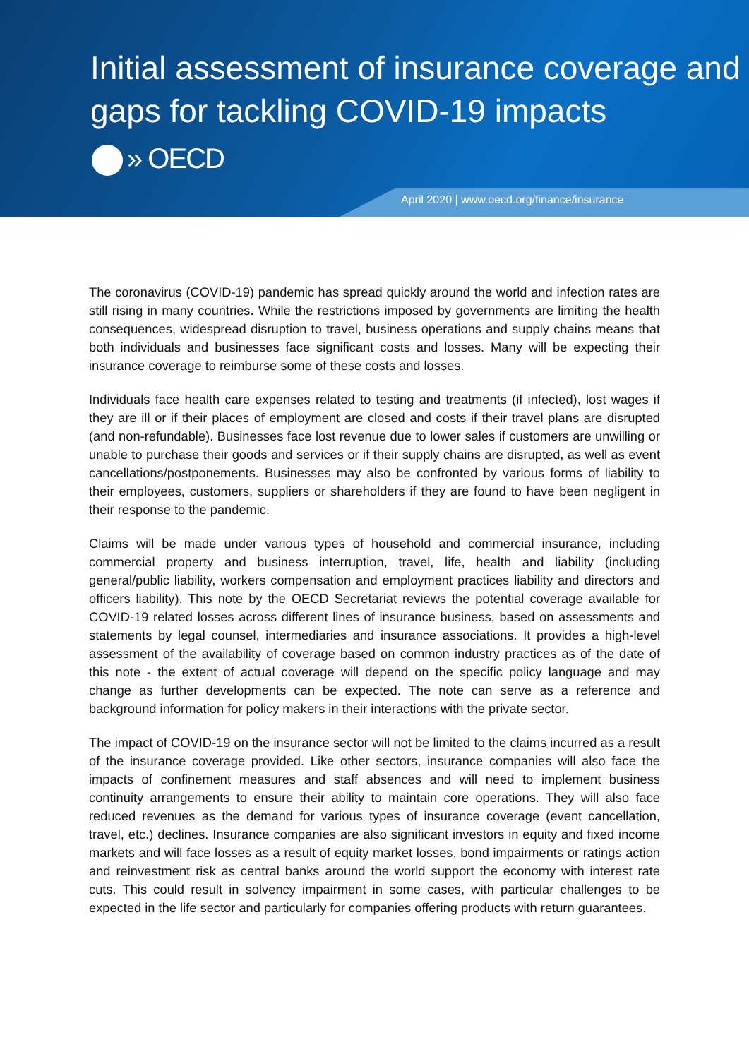Initial assessment of insurance coverage and gaps for tackling COVID-19 impacts
» OECD
April 2020 | www.oecd.org/finance/insurance
The coronavirus (COVID-19) pandemic has spread quickly around the world and infection rates are still rising in many countries. While the restrictions imposed by governments are limiting the health consequences, widespread disruption to travel, business operations and supply chains means that both individuals and businesses face significant costs and losses. Many will be expecting their insurance coverage to reimburse some of these costs and losses.
Individuals face health care expenses related to testing and treatments (if infected), lost wages if they are ill or if their places of employment are closed and costs if their travel plans are disrupted (and non-refundable). Businesses face lost revenue due to lower sales if customers are unwilling or unable to purchase their goods and services or if their supply chains are disrupted, as well as event cancellations/postponements. Businesses may also be confronted by various forms of liability to their employees, customers, suppliers or shareholders if they are found to have been negligent in their response to the pandemic.
Claims will be made under various types of household and commercial insurance, including commercial property and business interruption, travel, life, health and liability (including general/public liability, workers compensation and employment practices liability and directors and officers liability). This note by the OECD Secretariat reviews the potential coverage available for COVID-19 related losses across different lines of insurance business, based on assessments and statements by legal counsel, intermediaries and insurance associations. It provides a high-level assessment of the availability of coverage based on common industry practices as of the date of this note - the extent of actual coverage will depend on the specific policy language and may change as further developments can be expected. The note can serve as a reference and background information for policy makers in their interactions with the private sector.
The impact of COVID-19 on the insurance sector will not be limited to the claims incurred as a result of the insurance coverage provided. Like other sectors, insurance companies will also face the impacts of confinement measures and staff absences and will need to implement business continuity arrangements to ensure their ability to maintain core operations. They will also face reduced revenues as the demand for various types of insurance coverage (event cancellation, travel, etc.) declines. Insurance companies are also significant investors in equity and fixed income markets and will face losses as a result of equity market losses, bond impairments or ratings action and reinvestment risk as central banks around the world support the economy with interest rate cuts. This could result in solvency impairment in some cases, with particular challenges to be expected in the life sector and particularly for companies offering products with return guarantees.